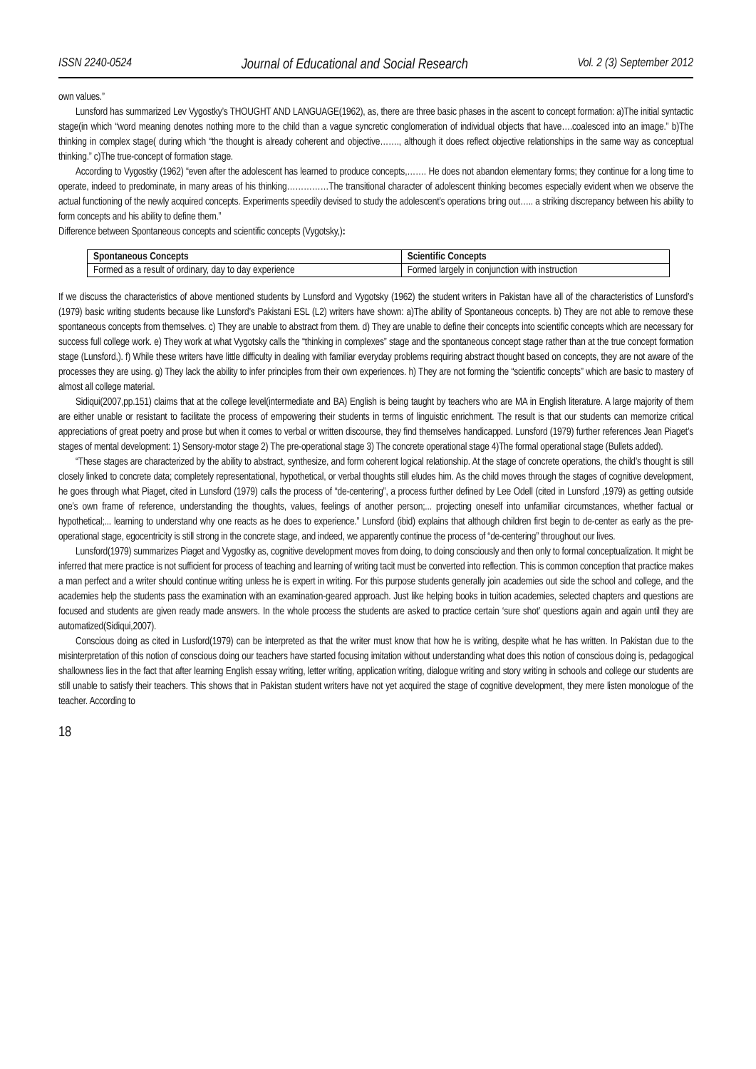ISSN 2240-0524 Journal of Educational and Social Research Vol. 2 (3) September 2012
own values.”
Lunsford has summarized Lev Vygostky’s THOUGHT AND LANGUAGE(1962), as, there are three basic phases in the ascent to concept formation: a)The initial syntactic stage(in which “word meaning denotes nothing more to the child than a vague syncretic conglomeration of individual objects that have….coalesced into an image.” b)The thinking in complex stage( during which “the thought is already coherent and objective……., although it does reflect objective relationships in the same way as conceptual thinking.” c)The true-concept of formation stage.
According to Vygostky (1962) “even after the adolescent has learned to produce concepts,……. He does not abandon elementary forms; they continue for a long time to operate, indeed to predominate, in many areas of his thinking……………The transitional character of adolescent thinking becomes especially evident when we observe the actual functioning of the newly acquired concepts. Experiments speedily devised to study the adolescent’s operations bring out….. a striking discrepancy between his ability to form concepts and his ability to define them.”
Difference between Spontaneous concepts and scientific concepts (Vygotsky,):
| Spontaneous Concepts | Scientific Concepts |
| --- | --- |
| Formed as a result of ordinary, day to day experience | Formed largely in conjunction with instruction |
If we discuss the characteristics of above mentioned students by Lunsford and Vygotsky (1962) the student writers in Pakistan have all of the characteristics of Lunsford’s (1979) basic writing students because like Lunsford’s Pakistani ESL (L2) writers have shown: a)The ability of Spontaneous concepts. b) They are not able to remove these spontaneous concepts from themselves. c) They are unable to abstract from them. d) They are unable to define their concepts into scientific concepts which are necessary for success full college work. e) They work at what Vygotsky calls the “thinking in complexes” stage and the spontaneous concept stage rather than at the true concept formation stage (Lunsford,). f) While these writers have little difficulty in dealing with familiar everyday problems requiring abstract thought based on concepts, they are not aware of the processes they are using. g) They lack the ability to infer principles from their own experiences. h) They are not forming the “scientific concepts” which are basic to mastery of almost all college material.
Sidiqui(2007,pp.151) claims that at the college level(intermediate and BA) English is being taught by teachers who are MA in English literature. A large majority of them are either unable or resistant to facilitate the process of empowering their students in terms of linguistic enrichment. The result is that our students can memorize critical appreciations of great poetry and prose but when it comes to verbal or written discourse, they find themselves handicapped. Lunsford (1979) further references Jean Piaget’s stages of mental development: 1) Sensory-motor stage 2) The pre-operational stage 3) The concrete operational stage 4)The formal operational stage (Bullets added).
“These stages are characterized by the ability to abstract, synthesize, and form coherent logical relationship. At the stage of concrete operations, the child’s thought is still closely linked to concrete data; completely representational, hypothetical, or verbal thoughts still eludes him. As the child moves through the stages of cognitive development, he goes through what Piaget, cited in Lunsford (1979) calls the process of “de-centering”, a process further defined by Lee Odell (cited in Lunsford ,1979) as getting outside one’s own frame of reference, understanding the thoughts, values, feelings of another person;... projecting oneself into unfamiliar circumstances, whether factual or hypothetical;... learning to understand why one reacts as he does to experience.” Lunsford (ibid) explains that although children first begin to de-center as early as the pre-operational stage, egocentricity is still strong in the concrete stage, and indeed, we apparently continue the process of “de-centering” throughout our lives.
Lunsford(1979) summarizes Piaget and Vygostky as, cognitive development moves from doing, to doing consciously and then only to formal conceptualization. It might be inferred that mere practice is not sufficient for process of teaching and learning of writing tacit must be converted into reflection. This is common conception that practice makes a man perfect and a writer should continue writing unless he is expert in writing. For this purpose students generally join academies out side the school and college, and the academies help the students pass the examination with an examination-geared approach. Just like helping books in tuition academies, selected chapters and questions are focused and students are given ready made answers. In the whole process the students are asked to practice certain ‘sure shot’ questions again and again until they are automatized(Sidiqui,2007).
Conscious doing as cited in Lusford(1979) can be interpreted as that the writer must know that how he is writing, despite what he has written. In Pakistan due to the misinterpretation of this notion of conscious doing our teachers have started focusing imitation without understanding what does this notion of conscious doing is, pedagogical shallowness lies in the fact that after learning English essay writing, letter writing, application writing, dialogue writing and story writing in schools and college our students are still unable to satisfy their teachers. This shows that in Pakistan student writers have not yet acquired the stage of cognitive development, they mere listen monologue of the teacher. According to
18